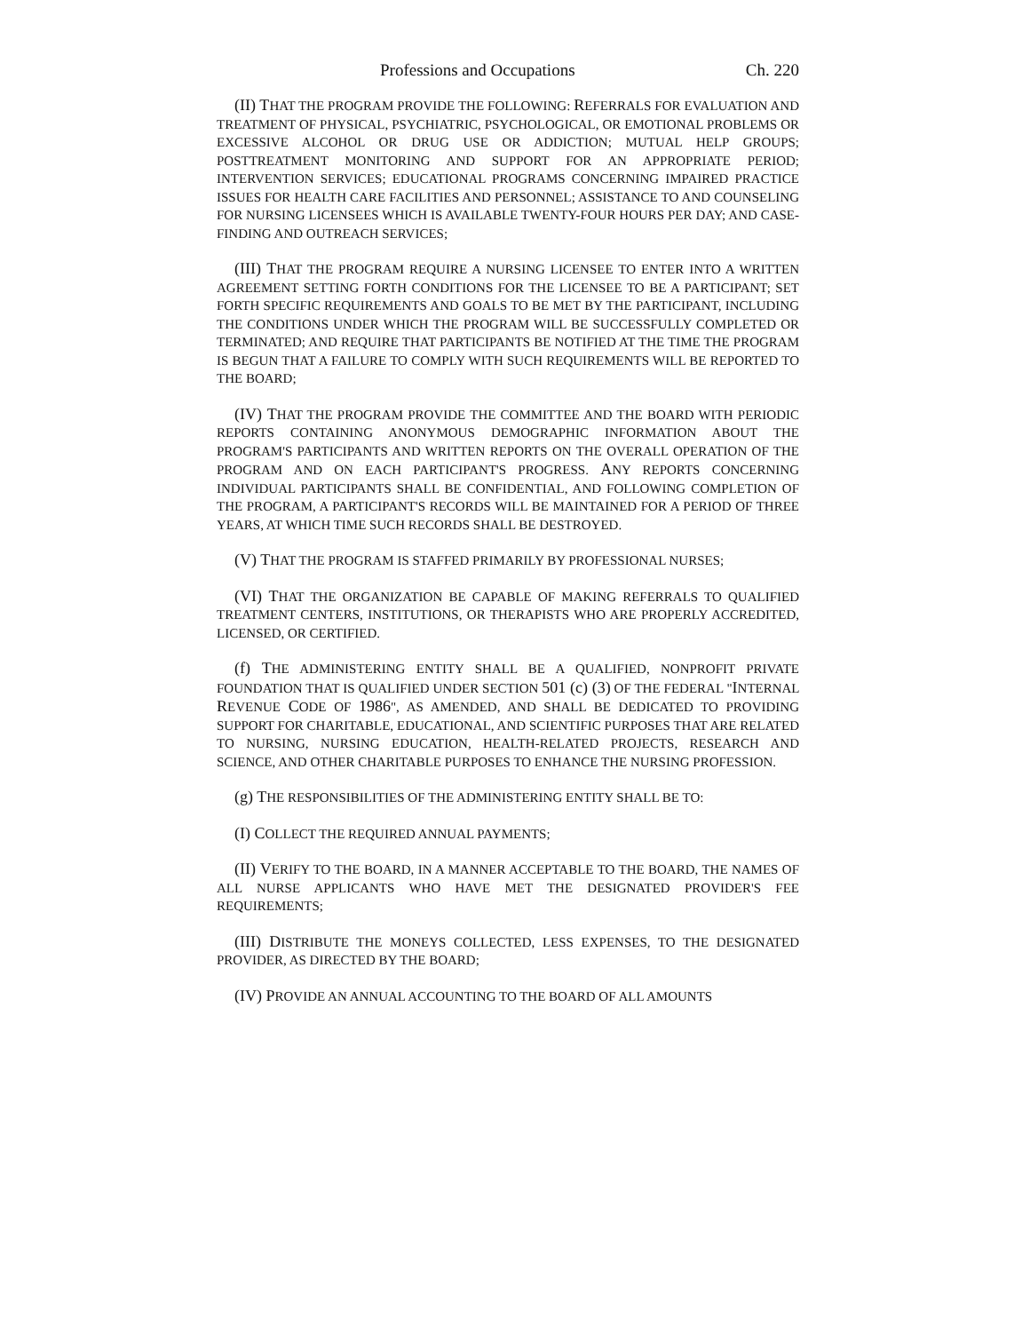Professions and Occupations Ch. 220
(II) THAT THE PROGRAM PROVIDE THE FOLLOWING: REFERRALS FOR EVALUATION AND TREATMENT OF PHYSICAL, PSYCHIATRIC, PSYCHOLOGICAL, OR EMOTIONAL PROBLEMS OR EXCESSIVE ALCOHOL OR DRUG USE OR ADDICTION; MUTUAL HELP GROUPS; POSTTREATMENT MONITORING AND SUPPORT FOR AN APPROPRIATE PERIOD; INTERVENTION SERVICES; EDUCATIONAL PROGRAMS CONCERNING IMPAIRED PRACTICE ISSUES FOR HEALTH CARE FACILITIES AND PERSONNEL; ASSISTANCE TO AND COUNSELING FOR NURSING LICENSEES WHICH IS AVAILABLE TWENTY-FOUR HOURS PER DAY; AND CASE-FINDING AND OUTREACH SERVICES;
(III) THAT THE PROGRAM REQUIRE A NURSING LICENSEE TO ENTER INTO A WRITTEN AGREEMENT SETTING FORTH CONDITIONS FOR THE LICENSEE TO BE A PARTICIPANT; SET FORTH SPECIFIC REQUIREMENTS AND GOALS TO BE MET BY THE PARTICIPANT, INCLUDING THE CONDITIONS UNDER WHICH THE PROGRAM WILL BE SUCCESSFULLY COMPLETED OR TERMINATED; AND REQUIRE THAT PARTICIPANTS BE NOTIFIED AT THE TIME THE PROGRAM IS BEGUN THAT A FAILURE TO COMPLY WITH SUCH REQUIREMENTS WILL BE REPORTED TO THE BOARD;
(IV) THAT THE PROGRAM PROVIDE THE COMMITTEE AND THE BOARD WITH PERIODIC REPORTS CONTAINING ANONYMOUS DEMOGRAPHIC INFORMATION ABOUT THE PROGRAM'S PARTICIPANTS AND WRITTEN REPORTS ON THE OVERALL OPERATION OF THE PROGRAM AND ON EACH PARTICIPANT'S PROGRESS. ANY REPORTS CONCERNING INDIVIDUAL PARTICIPANTS SHALL BE CONFIDENTIAL, AND FOLLOWING COMPLETION OF THE PROGRAM, A PARTICIPANT'S RECORDS WILL BE MAINTAINED FOR A PERIOD OF THREE YEARS, AT WHICH TIME SUCH RECORDS SHALL BE DESTROYED.
(V) THAT THE PROGRAM IS STAFFED PRIMARILY BY PROFESSIONAL NURSES;
(VI) THAT THE ORGANIZATION BE CAPABLE OF MAKING REFERRALS TO QUALIFIED TREATMENT CENTERS, INSTITUTIONS, OR THERAPISTS WHO ARE PROPERLY ACCREDITED, LICENSED, OR CERTIFIED.
(f) THE ADMINISTERING ENTITY SHALL BE A QUALIFIED, NONPROFIT PRIVATE FOUNDATION THAT IS QUALIFIED UNDER SECTION 501 (c) (3) OF THE FEDERAL "INTERNAL REVENUE CODE OF 1986", AS AMENDED, AND SHALL BE DEDICATED TO PROVIDING SUPPORT FOR CHARITABLE, EDUCATIONAL, AND SCIENTIFIC PURPOSES THAT ARE RELATED TO NURSING, NURSING EDUCATION, HEALTH-RELATED PROJECTS, RESEARCH AND SCIENCE, AND OTHER CHARITABLE PURPOSES TO ENHANCE THE NURSING PROFESSION.
(g) THE RESPONSIBILITIES OF THE ADMINISTERING ENTITY SHALL BE TO:
(I) COLLECT THE REQUIRED ANNUAL PAYMENTS;
(II) VERIFY TO THE BOARD, IN A MANNER ACCEPTABLE TO THE BOARD, THE NAMES OF ALL NURSE APPLICANTS WHO HAVE MET THE DESIGNATED PROVIDER'S FEE REQUIREMENTS;
(III) DISTRIBUTE THE MONEYS COLLECTED, LESS EXPENSES, TO THE DESIGNATED PROVIDER, AS DIRECTED BY THE BOARD;
(IV) PROVIDE AN ANNUAL ACCOUNTING TO THE BOARD OF ALL AMOUNTS